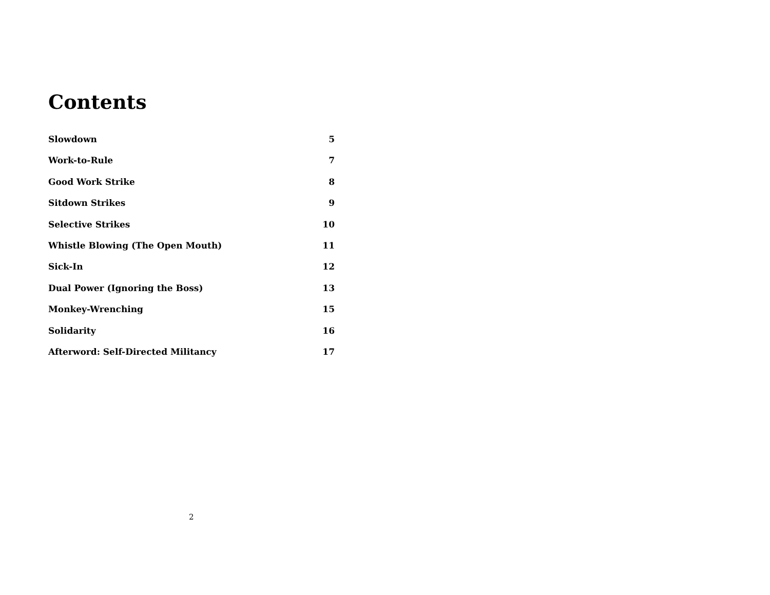Contents
Slowdown 5
Work-to-Rule 7
Good Work Strike 8
Sitdown Strikes 9
Selective Strikes 10
Whistle Blowing (The Open Mouth) 11
Sick-In 12
Dual Power (Ignoring the Boss) 13
Monkey-Wrenching 15
Solidarity 16
Afterword: Self-Directed Militancy 17
2